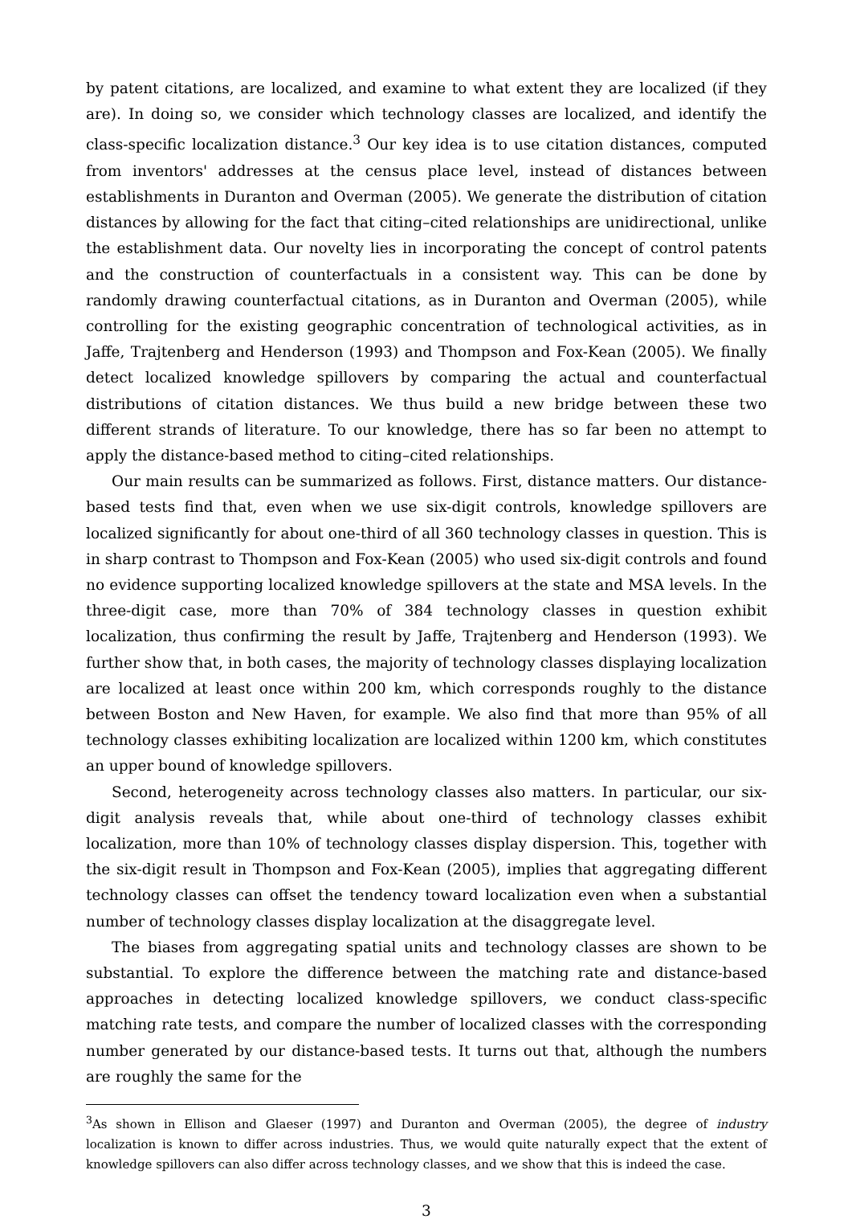by patent citations, are localized, and examine to what extent they are localized (if they are). In doing so, we consider which technology classes are localized, and identify the class-specific localization distance.<sup>3</sup> Our key idea is to use citation distances, computed from inventors' addresses at the census place level, instead of distances between establishments in Duranton and Overman (2005). We generate the distribution of citation distances by allowing for the fact that citing–cited relationships are unidirectional, unlike the establishment data. Our novelty lies in incorporating the concept of control patents and the construction of counterfactuals in a consistent way. This can be done by randomly drawing counterfactual citations, as in Duranton and Overman (2005), while controlling for the existing geographic concentration of technological activities, as in Jaffe, Trajtenberg and Henderson (1993) and Thompson and Fox-Kean (2005). We finally detect localized knowledge spillovers by comparing the actual and counterfactual distributions of citation distances. We thus build a new bridge between these two different strands of literature. To our knowledge, there has so far been no attempt to apply the distance-based method to citing–cited relationships.
Our main results can be summarized as follows. First, distance matters. Our distance-based tests find that, even when we use six-digit controls, knowledge spillovers are localized significantly for about one-third of all 360 technology classes in question. This is in sharp contrast to Thompson and Fox-Kean (2005) who used six-digit controls and found no evidence supporting localized knowledge spillovers at the state and MSA levels. In the three-digit case, more than 70% of 384 technology classes in question exhibit localization, thus confirming the result by Jaffe, Trajtenberg and Henderson (1993). We further show that, in both cases, the majority of technology classes displaying localization are localized at least once within 200 km, which corresponds roughly to the distance between Boston and New Haven, for example. We also find that more than 95% of all technology classes exhibiting localization are localized within 1200 km, which constitutes an upper bound of knowledge spillovers.
Second, heterogeneity across technology classes also matters. In particular, our six-digit analysis reveals that, while about one-third of technology classes exhibit localization, more than 10% of technology classes display dispersion. This, together with the six-digit result in Thompson and Fox-Kean (2005), implies that aggregating different technology classes can offset the tendency toward localization even when a substantial number of technology classes display localization at the disaggregate level.
The biases from aggregating spatial units and technology classes are shown to be substantial. To explore the difference between the matching rate and distance-based approaches in detecting localized knowledge spillovers, we conduct class-specific matching rate tests, and compare the number of localized classes with the corresponding number generated by our distance-based tests. It turns out that, although the numbers are roughly the same for the
<sup>3</sup> As shown in Ellison and Glaeser (1997) and Duranton and Overman (2005), the degree of industry localization is known to differ across industries. Thus, we would quite naturally expect that the extent of knowledge spillovers can also differ across technology classes, and we show that this is indeed the case.
3